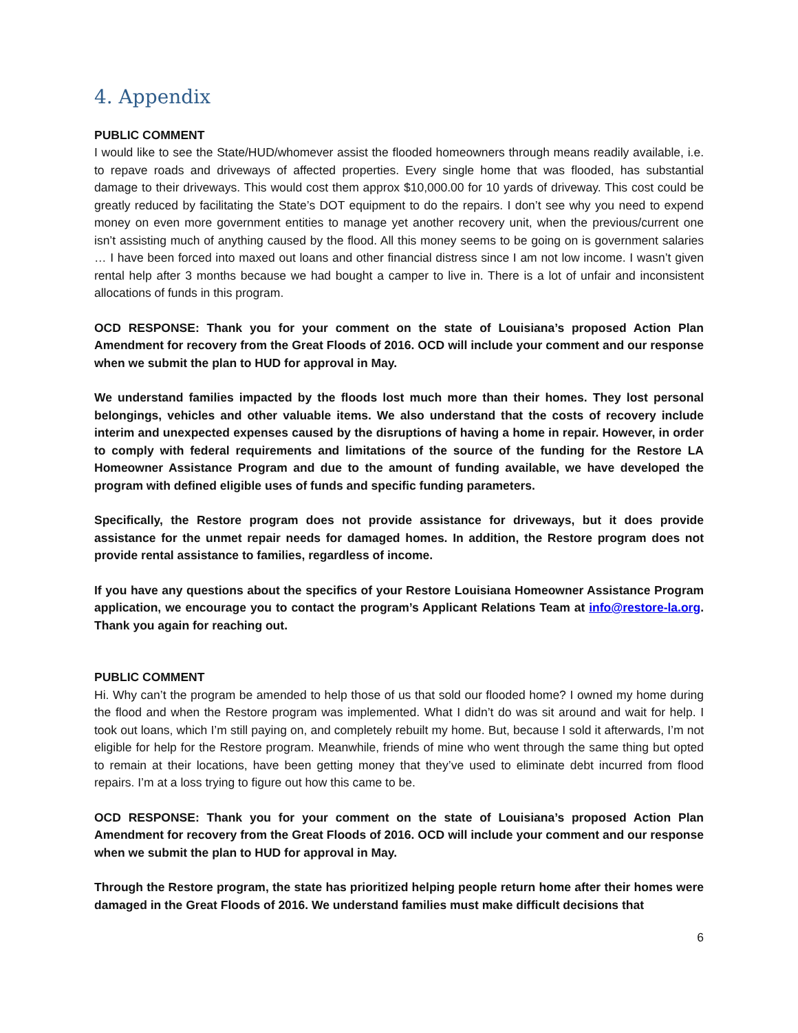4. Appendix
PUBLIC COMMENT
I would like to see the State/HUD/whomever assist the flooded homeowners through means readily available, i.e. to repave roads and driveways of affected properties. Every single home that was flooded, has substantial damage to their driveways. This would cost them approx $10,000.00 for 10 yards of driveway. This cost could be greatly reduced by facilitating the State’s DOT equipment to do the repairs. I don’t see why you need to expend money on even more government entities to manage yet another recovery unit, when the previous/current one isn’t assisting much of anything caused by the flood. All this money seems to be going on is government salaries … I have been forced into maxed out loans and other financial distress since I am not low income. I wasn’t given rental help after 3 months because we had bought a camper to live in. There is a lot of unfair and inconsistent allocations of funds in this program.
OCD RESPONSE: Thank you for your comment on the state of Louisiana’s proposed Action Plan Amendment for recovery from the Great Floods of 2016. OCD will include your comment and our response when we submit the plan to HUD for approval in May.
We understand families impacted by the floods lost much more than their homes. They lost personal belongings, vehicles and other valuable items. We also understand that the costs of recovery include interim and unexpected expenses caused by the disruptions of having a home in repair. However, in order to comply with federal requirements and limitations of the source of the funding for the Restore LA Homeowner Assistance Program and due to the amount of funding available, we have developed the program with defined eligible uses of funds and specific funding parameters.
Specifically, the Restore program does not provide assistance for driveways, but it does provide assistance for the unmet repair needs for damaged homes. In addition, the Restore program does not provide rental assistance to families, regardless of income.
If you have any questions about the specifics of your Restore Louisiana Homeowner Assistance Program application, we encourage you to contact the program’s Applicant Relations Team at info@restore-la.org. Thank you again for reaching out.
PUBLIC COMMENT
Hi. Why can’t the program be amended to help those of us that sold our flooded home? I owned my home during the flood and when the Restore program was implemented. What I didn’t do was sit around and wait for help. I took out loans, which I’m still paying on, and completely rebuilt my home. But, because I sold it afterwards, I’m not eligible for help for the Restore program. Meanwhile, friends of mine who went through the same thing but opted to remain at their locations, have been getting money that they’ve used to eliminate debt incurred from flood repairs. I’m at a loss trying to figure out how this came to be.
OCD RESPONSE: Thank you for your comment on the state of Louisiana’s proposed Action Plan Amendment for recovery from the Great Floods of 2016. OCD will include your comment and our response when we submit the plan to HUD for approval in May.
Through the Restore program, the state has prioritized helping people return home after their homes were damaged in the Great Floods of 2016. We understand families must make difficult decisions that
6